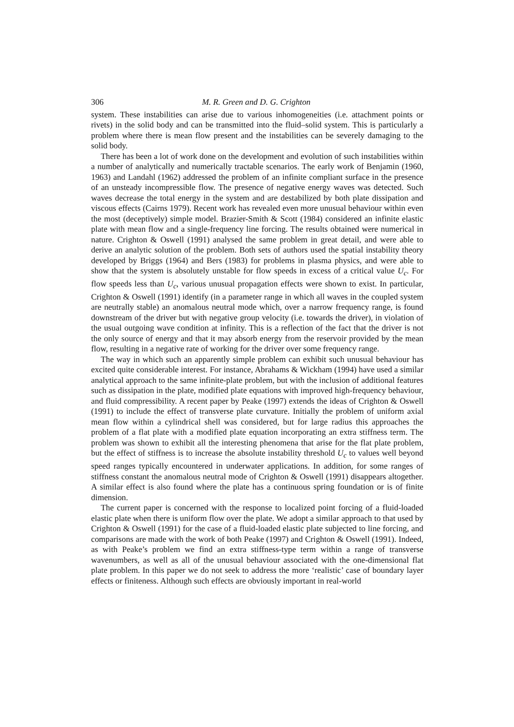306 M. R. Green and D. G. Crighton
system. These instabilities can arise due to various inhomogeneities (i.e. attachment points or rivets) in the solid body and can be transmitted into the fluid–solid system. This is particularly a problem where there is mean flow present and the instabilities can be severely damaging to the solid body.
There has been a lot of work done on the development and evolution of such instabilities within a number of analytically and numerically tractable scenarios. The early work of Benjamin (1960, 1963) and Landahl (1962) addressed the problem of an infinite compliant surface in the presence of an unsteady incompressible flow. The presence of negative energy waves was detected. Such waves decrease the total energy in the system and are destabilized by both plate dissipation and viscous effects (Cairns 1979). Recent work has revealed even more unusual behaviour within even the most (deceptively) simple model. Brazier-Smith & Scott (1984) considered an infinite elastic plate with mean flow and a single-frequency line forcing. The results obtained were numerical in nature. Crighton & Oswell (1991) analysed the same problem in great detail, and were able to derive an analytic solution of the problem. Both sets of authors used the spatial instability theory developed by Briggs (1964) and Bers (1983) for problems in plasma physics, and were able to show that the system is absolutely unstable for flow speeds in excess of a critical value U<sub>c</sub>. For flow speeds less than U<sub>c</sub>, various unusual propagation effects were shown to exist. In particular, Crighton & Oswell (1991) identify (in a parameter range in which all waves in the coupled system are neutrally stable) an anomalous neutral mode which, over a narrow frequency range, is found downstream of the driver but with negative group velocity (i.e. towards the driver), in violation of the usual outgoing wave condition at infinity. This is a reflection of the fact that the driver is not the only source of energy and that it may absorb energy from the reservoir provided by the mean flow, resulting in a negative rate of working for the driver over some frequency range.
The way in which such an apparently simple problem can exhibit such unusual behaviour has excited quite considerable interest. For instance, Abrahams & Wickham (1994) have used a similar analytical approach to the same infinite-plate problem, but with the inclusion of additional features such as dissipation in the plate, modified plate equations with improved high-frequency behaviour, and fluid compressibility. A recent paper by Peake (1997) extends the ideas of Crighton & Oswell (1991) to include the effect of transverse plate curvature. Initially the problem of uniform axial mean flow within a cylindrical shell was considered, but for large radius this approaches the problem of a flat plate with a modified plate equation incorporating an extra stiffness term. The problem was shown to exhibit all the interesting phenomena that arise for the flat plate problem, but the effect of stiffness is to increase the absolute instability threshold U<sub>c</sub> to values well beyond speed ranges typically encountered in underwater applications. In addition, for some ranges of stiffness constant the anomalous neutral mode of Crighton & Oswell (1991) disappears altogether. A similar effect is also found where the plate has a continuous spring foundation or is of finite dimension.
The current paper is concerned with the response to localized point forcing of a fluid-loaded elastic plate when there is uniform flow over the plate. We adopt a similar approach to that used by Crighton & Oswell (1991) for the case of a fluid-loaded elastic plate subjected to line forcing, and comparisons are made with the work of both Peake (1997) and Crighton & Oswell (1991). Indeed, as with Peake’s problem we find an extra stiffness-type term within a range of transverse wavenumbers, as well as all of the unusual behaviour associated with the one-dimensional flat plate problem. In this paper we do not seek to address the more ‘realistic’ case of boundary layer effects or finiteness. Although such effects are obviously important in real-world